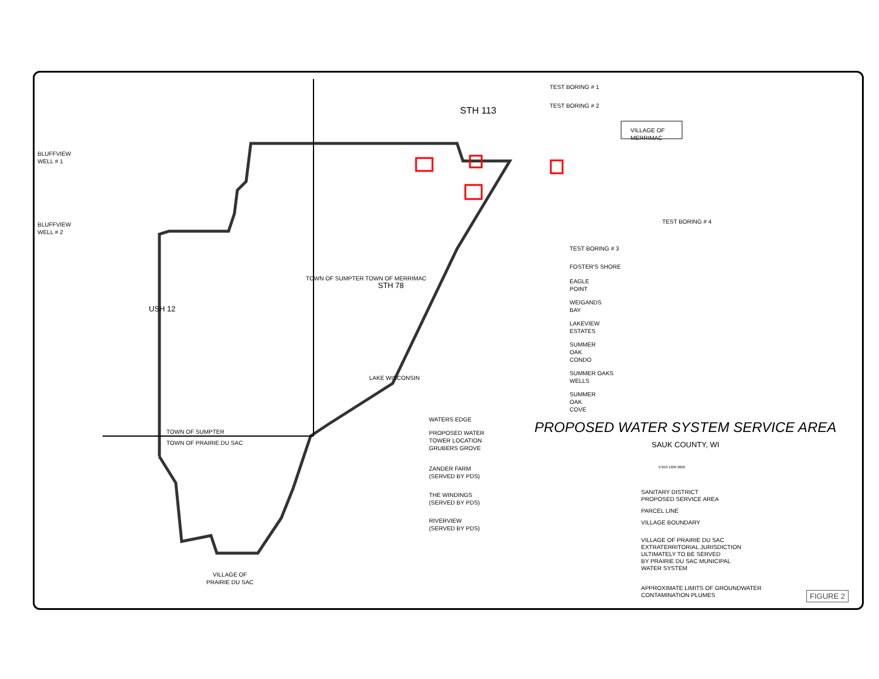BLUFFVIEW
WELL # 1
BLUFFVIEW
WELL # 2
VILLAGE OF
MERRIMAC
USH 12
TOWN OF SUMPTER TOWN OF MERRIMAC
STH 78
STH 113
LAKE WISCONSIN
TEST BORING # 1
TEST BORING # 2
TEST BORING # 4
TEST BORING # 3
FOSTER'S SHORE
EAGLE
POINT
WEIGANDS
BAY
LAKEVIEW
ESTATES
SUMMER
OAK
CONDO
SUMMER OAKS
WELLS
SUMMER
OAK
COVE
TOWN OF SUMPTER
TOWN OF PRAIRIE DU SAC
WATERS EDGE
PROPOSED WATER
TOWER LOCATION
GRUBERS GROVE
ZANDER FARM
(SERVED BY PDS)
THE WINDINGS
(SERVED BY PDS)
RIVERVIEW
(SERVED BY PDS)
PROPOSED WATER SYSTEM SERVICE AREA
SAUK COUNTY, WI
0 650 1300 2600
SANITARY DISTRICT
PROPOSED SERVICE AREA
PARCEL LINE
VILLAGE BOUNDARY
VILLAGE OF PRAIRIE DU SAC
EXTRATERRITORIAL JURISDICTION
ULTIMATELY TO BE SERVED
BY PRAIRIE DU SAC MUNICIPAL
WATER SYSTEM
APPROXIMATE LIMITS OF GROUNDWATER
CONTAMINATION PLUMES
VILLAGE OF
PRAIRIE DU SAC
FIGURE 2